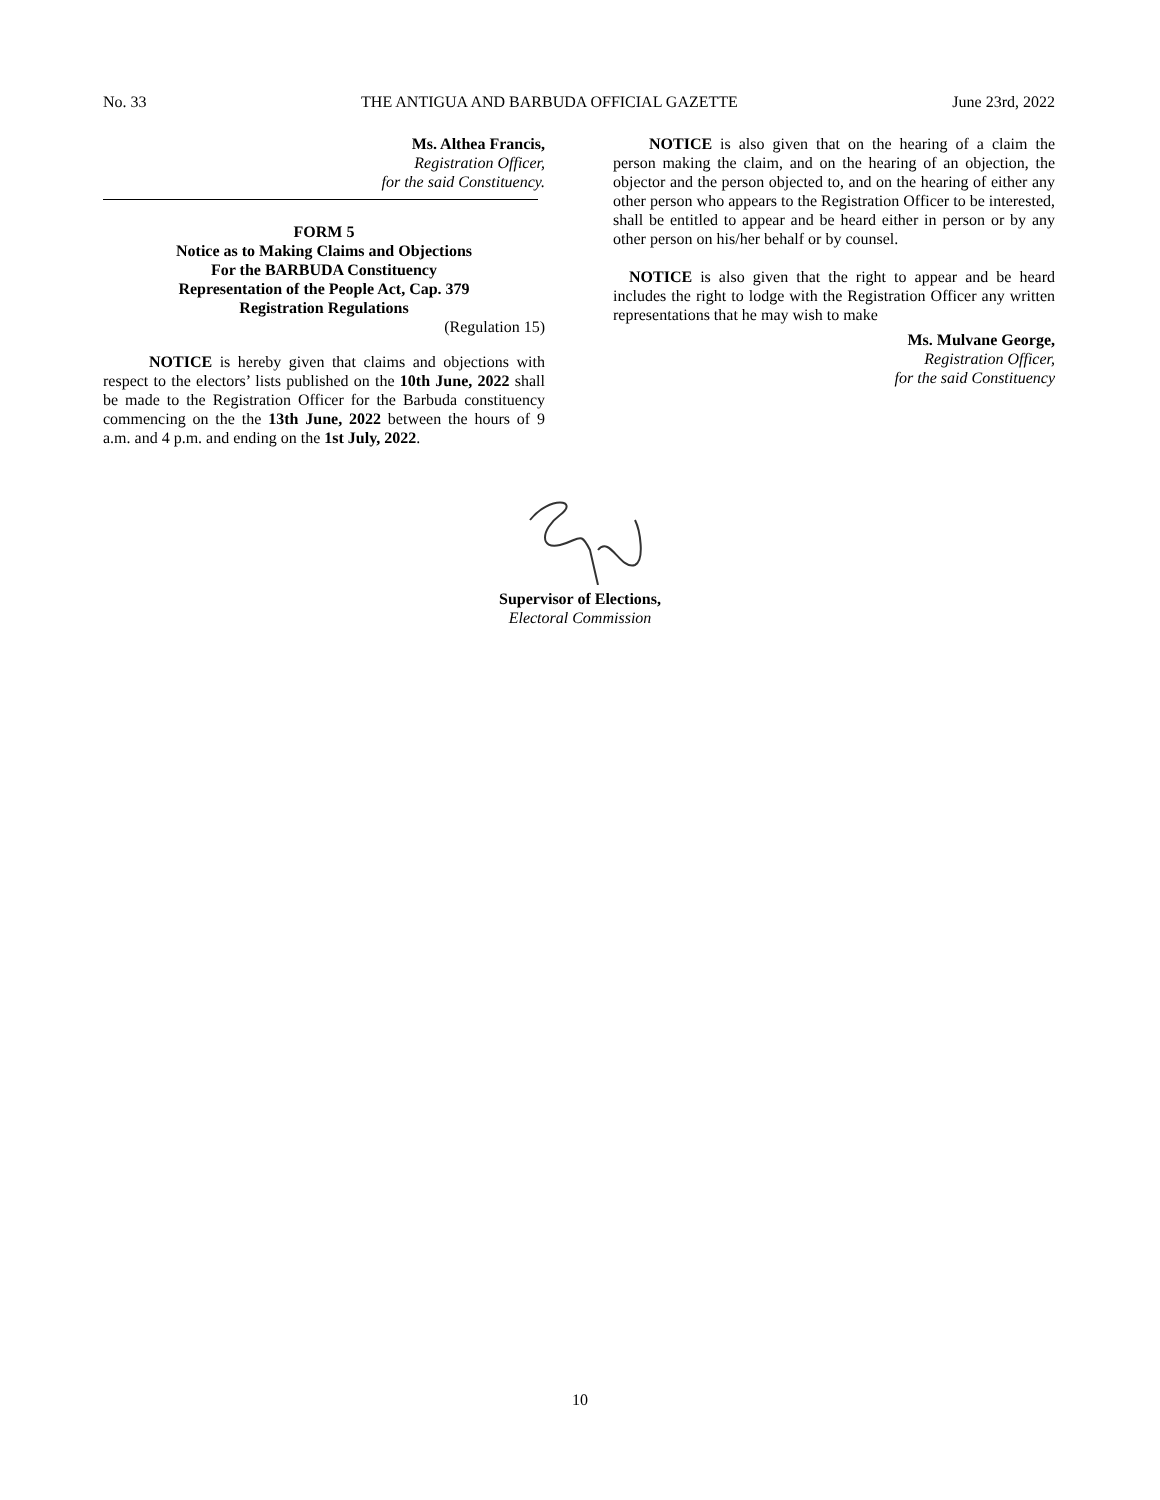No. 33 THE ANTIGUA AND BARBUDA OFFICIAL GAZETTE June 23rd, 2022
Ms. Althea Francis,
Registration Officer,
for the said Constituency.
FORM 5
Notice as to Making Claims and Objections
For the BARBUDA Constituency
Representation of the People Act, Cap. 379
Registration Regulations
(Regulation 15)
NOTICE is hereby given that claims and objections with respect to the electors’ lists published on the 10th June, 2022 shall be made to the Registration Officer for the Barbuda constituency commencing on the the 13th June, 2022 between the hours of 9 a.m. and 4 p.m. and ending on the 1st July, 2022.
NOTICE is also given that on the hearing of a claim the person making the claim, and on the hearing of an objection, the objector and the person objected to, and on the hearing of either any other person who appears to the Registration Officer to be interested, shall be entitled to appear and be heard either in person or by any other person on his/her behalf or by counsel.
NOTICE is also given that the right to appear and be heard includes the right to lodge with the Registration Officer any written representations that he may wish to make
Ms. Mulvane George,
Registration Officer,
for the said Constituency
Supervisor of Elections,
Electoral Commission
10